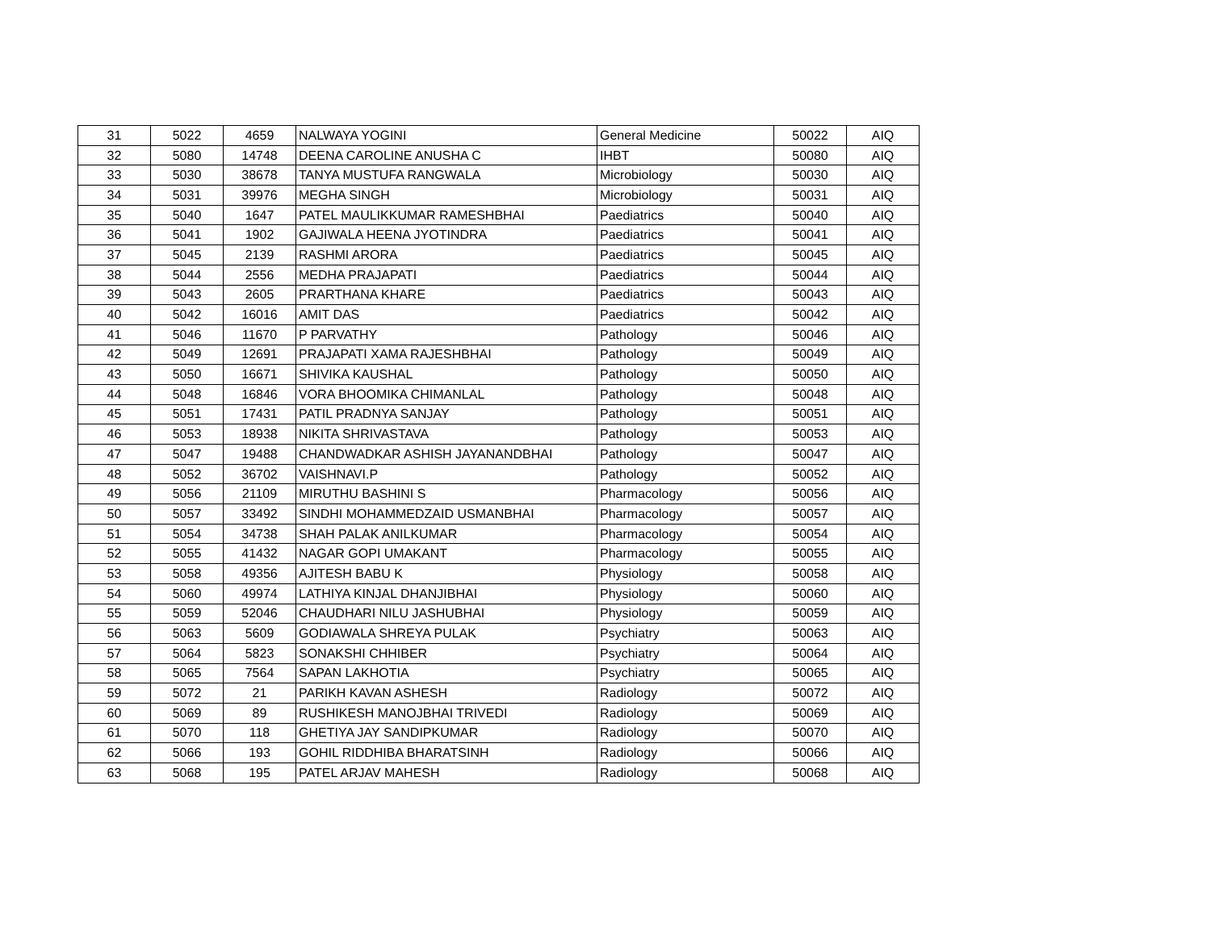| 31 | 5022 | 4659 | NALWAYA YOGINI | General Medicine | 50022 | AIQ |
| 32 | 5080 | 14748 | DEENA CAROLINE ANUSHA C | IHBT | 50080 | AIQ |
| 33 | 5030 | 38678 | TANYA MUSTUFA RANGWALA | Microbiology | 50030 | AIQ |
| 34 | 5031 | 39976 | MEGHA SINGH | Microbiology | 50031 | AIQ |
| 35 | 5040 | 1647 | PATEL MAULIKKUMAR RAMESHBHAI | Paediatrics | 50040 | AIQ |
| 36 | 5041 | 1902 | GAJIWALA HEENA JYOTINDRA | Paediatrics | 50041 | AIQ |
| 37 | 5045 | 2139 | RASHMI ARORA | Paediatrics | 50045 | AIQ |
| 38 | 5044 | 2556 | MEDHA PRAJAPATI | Paediatrics | 50044 | AIQ |
| 39 | 5043 | 2605 | PRARTHANA KHARE | Paediatrics | 50043 | AIQ |
| 40 | 5042 | 16016 | AMIT DAS | Paediatrics | 50042 | AIQ |
| 41 | 5046 | 11670 | P PARVATHY | Pathology | 50046 | AIQ |
| 42 | 5049 | 12691 | PRAJAPATI XAMA RAJESHBHAI | Pathology | 50049 | AIQ |
| 43 | 5050 | 16671 | SHIVIKA KAUSHAL | Pathology | 50050 | AIQ |
| 44 | 5048 | 16846 | VORA BHOOMIKA CHIMANLAL | Pathology | 50048 | AIQ |
| 45 | 5051 | 17431 | PATIL PRADNYA SANJAY | Pathology | 50051 | AIQ |
| 46 | 5053 | 18938 | NIKITA SHRIVASTAVA | Pathology | 50053 | AIQ |
| 47 | 5047 | 19488 | CHANDWADKAR ASHISH JAYANANDBHAI | Pathology | 50047 | AIQ |
| 48 | 5052 | 36702 | VAISHNAVI.P | Pathology | 50052 | AIQ |
| 49 | 5056 | 21109 | MIRUTHU BASHINI S | Pharmacology | 50056 | AIQ |
| 50 | 5057 | 33492 | SINDHI MOHAMMEDZAID USMANBHAI | Pharmacology | 50057 | AIQ |
| 51 | 5054 | 34738 | SHAH PALAK ANILKUMAR | Pharmacology | 50054 | AIQ |
| 52 | 5055 | 41432 | NAGAR GOPI UMAKANT | Pharmacology | 50055 | AIQ |
| 53 | 5058 | 49356 | AJITESH BABU K | Physiology | 50058 | AIQ |
| 54 | 5060 | 49974 | LATHIYA KINJAL DHANJIBHAI | Physiology | 50060 | AIQ |
| 55 | 5059 | 52046 | CHAUDHARI NILU JASHUBHAI | Physiology | 50059 | AIQ |
| 56 | 5063 | 5609 | GODIAWALA SHREYA PULAK | Psychiatry | 50063 | AIQ |
| 57 | 5064 | 5823 | SONAKSHI CHHIBER | Psychiatry | 50064 | AIQ |
| 58 | 5065 | 7564 | SAPAN LAKHOTIA | Psychiatry | 50065 | AIQ |
| 59 | 5072 | 21 | PARIKH KAVAN ASHESH | Radiology | 50072 | AIQ |
| 60 | 5069 | 89 | RUSHIKESH MANOJBHAI TRIVEDI | Radiology | 50069 | AIQ |
| 61 | 5070 | 118 | GHETIYA JAY SANDIPKUMAR | Radiology | 50070 | AIQ |
| 62 | 5066 | 193 | GOHIL RIDDHIBA BHARATSINH | Radiology | 50066 | AIQ |
| 63 | 5068 | 195 | PATEL ARJAV MAHESH | Radiology | 50068 | AIQ |